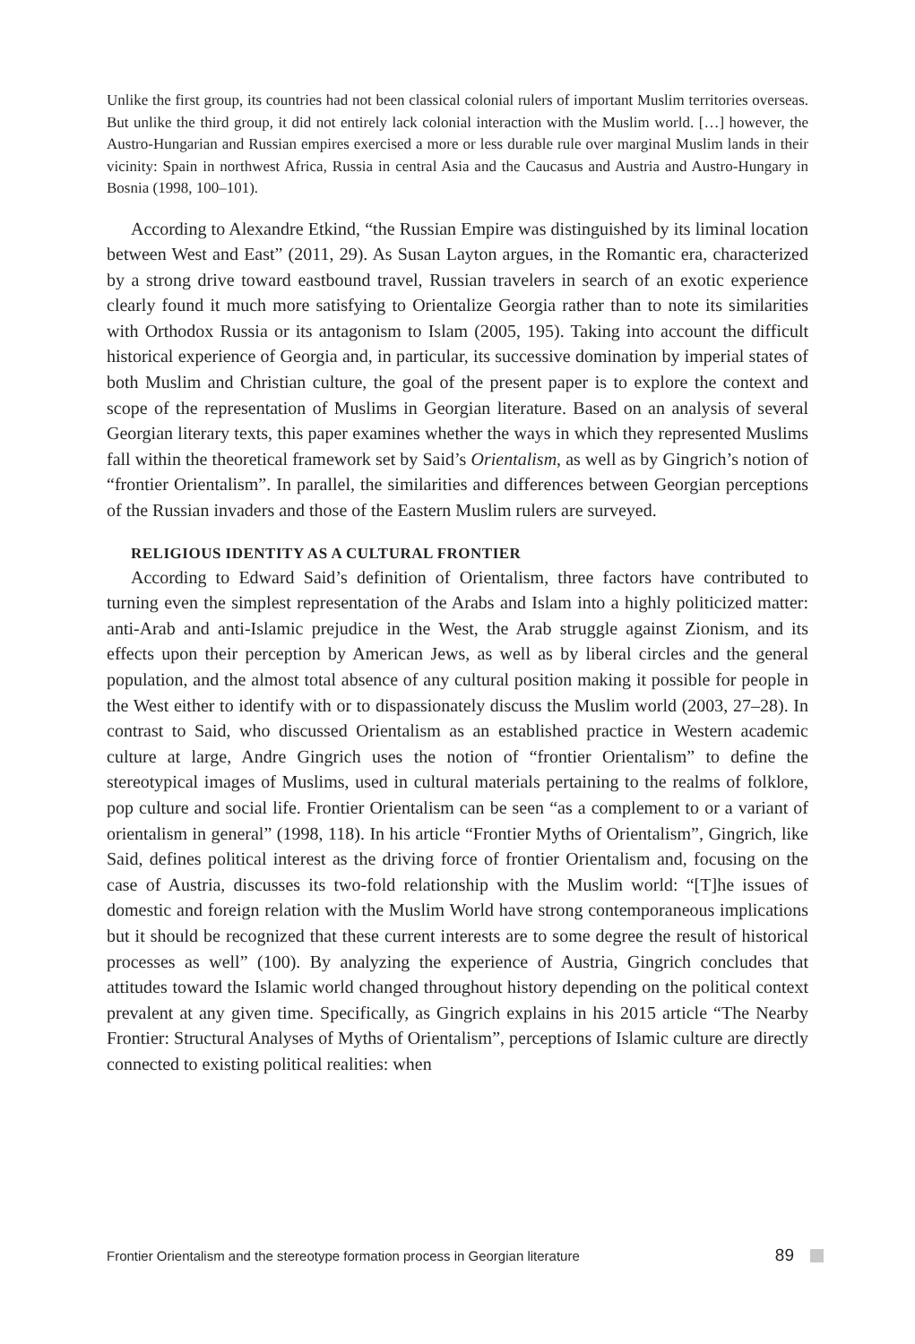Unlike the first group, its countries had not been classical colonial rulers of important Muslim territories overseas. But unlike the third group, it did not entirely lack colonial interaction with the Muslim world. […] however, the Austro-Hungarian and Russian empires exercised a more or less durable rule over marginal Muslim lands in their vicinity: Spain in northwest Africa, Russia in central Asia and the Caucasus and Austria and Austro-Hungary in Bosnia (1998, 100–101).
According to Alexandre Etkind, “the Russian Empire was distinguished by its liminal location between West and East” (2011, 29). As Susan Layton argues, in the Romantic era, characterized by a strong drive toward eastbound travel, Russian travelers in search of an exotic experience clearly found it much more satisfying to Orientalize Georgia rather than to note its similarities with Orthodox Russia or its antagonism to Islam (2005, 195). Taking into account the difficult historical experience of Georgia and, in particular, its successive domination by imperial states of both Muslim and Christian culture, the goal of the present paper is to explore the context and scope of the representation of Muslims in Georgian literature. Based on an analysis of several Georgian literary texts, this paper examines whether the ways in which they represented Muslims fall within the theoretical framework set by Said’s Orientalism, as well as by Gingrich’s notion of “frontier Orientalism”. In parallel, the similarities and differences between Georgian perceptions of the Russian invaders and those of the Eastern Muslim rulers are surveyed.
RELIGIOUS IDENTITY AS A CULTURAL FRONTIER
According to Edward Said’s definition of Orientalism, three factors have contributed to turning even the simplest representation of the Arabs and Islam into a highly politicized matter: anti-Arab and anti-Islamic prejudice in the West, the Arab struggle against Zionism, and its effects upon their perception by American Jews, as well as by liberal circles and the general population, and the almost total absence of any cultural position making it possible for people in the West either to identify with or to dispassionately discuss the Muslim world (2003, 27–28). In contrast to Said, who discussed Orientalism as an established practice in Western academic culture at large, Andre Gingrich uses the notion of “frontier Orientalism” to define the stereotypical images of Muslims, used in cultural materials pertaining to the realms of folklore, pop culture and social life. Frontier Orientalism can be seen “as a complement to or a variant of orientalism in general” (1998, 118). In his article “Frontier Myths of Orientalism”, Gingrich, like Said, defines political interest as the driving force of frontier Orientalism and, focusing on the case of Austria, discusses its two-fold relationship with the Muslim world: “[T]he issues of domestic and foreign relation with the Muslim World have strong contemporaneous implications but it should be recognized that these current interests are to some degree the result of historical processes as well” (100). By analyzing the experience of Austria, Gingrich concludes that attitudes toward the Islamic world changed throughout history depending on the political context prevalent at any given time. Specifically, as Gingrich explains in his 2015 article “The Nearby Frontier: Structural Analyses of Myths of Orientalism”, perceptions of Islamic culture are directly connected to existing political realities: when
Frontier Orientalism and the stereotype formation process in Georgian literature 89